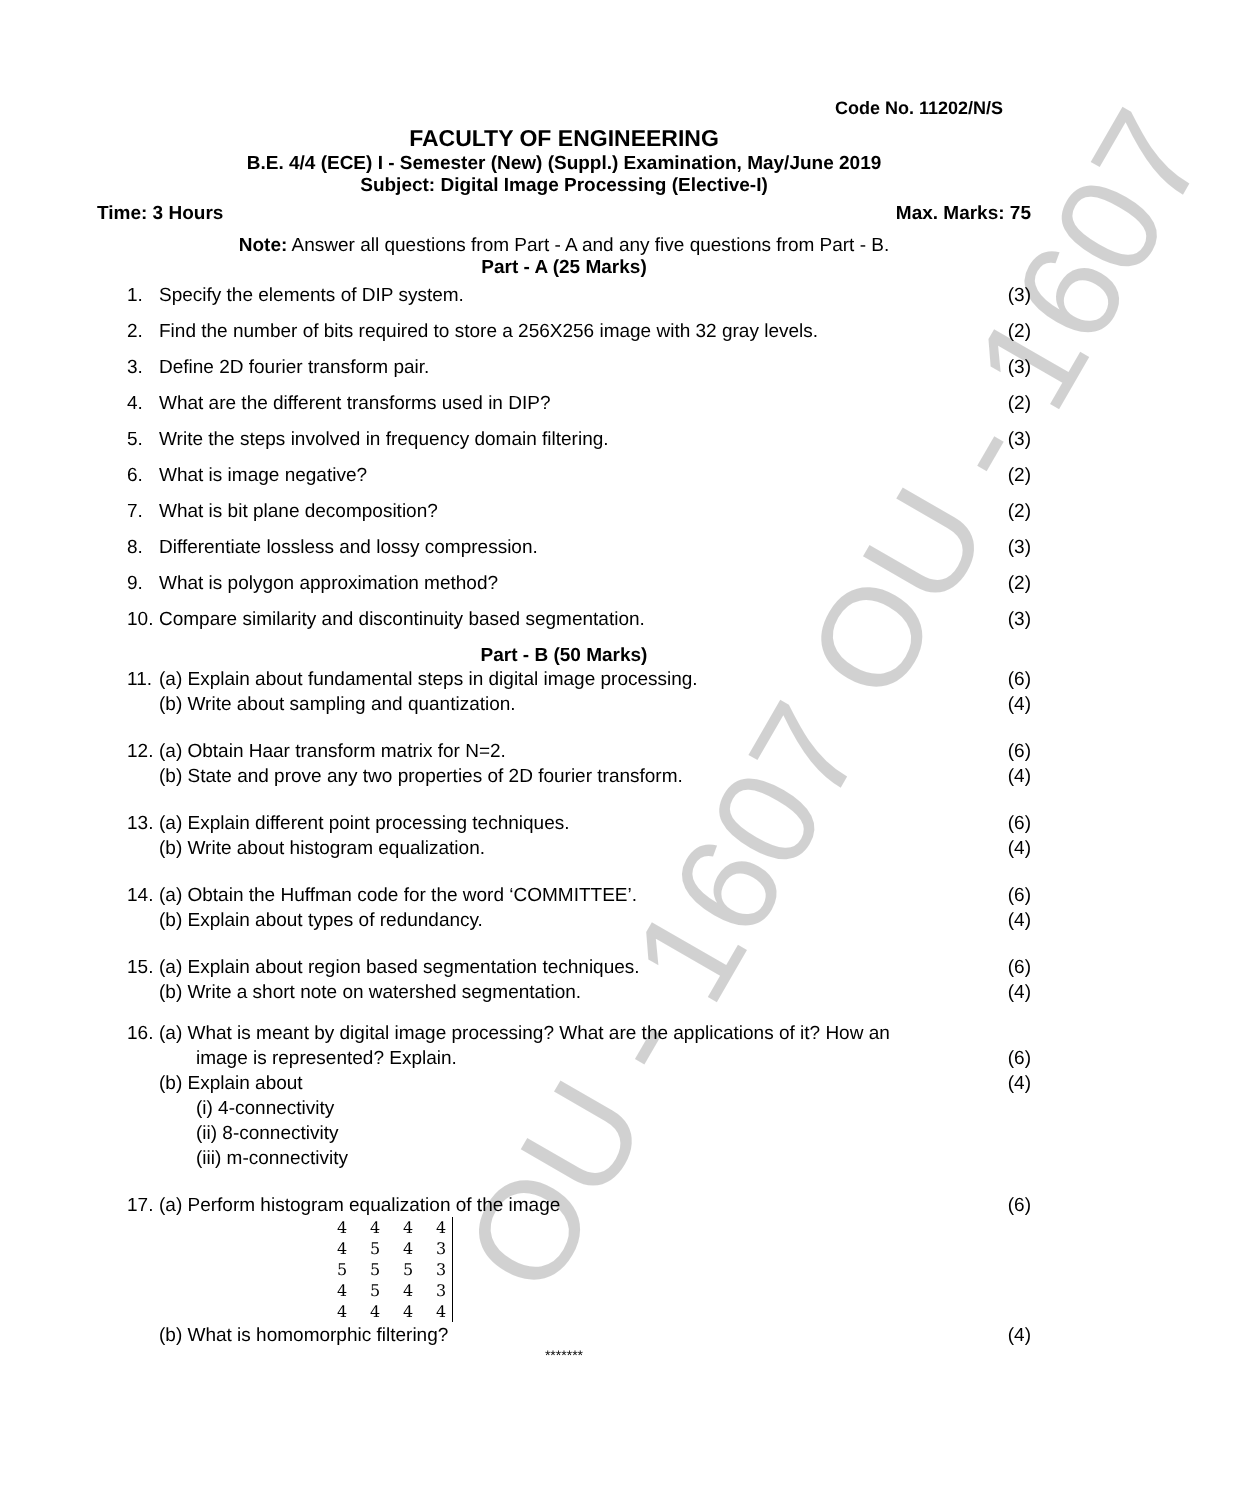OU - 1607 OU - 1607
Code No. 11202/N/S
FACULTY OF ENGINEERING
B.E. 4/4 (ECE) I - Semester (New) (Suppl.) Examination, May/June 2019
Subject: Digital Image Processing (Elective-I)
Time: 3 Hours Max. Marks: 75
Note: Answer all questions from Part - A and any five questions from Part - B.
Part - A (25 Marks)
1. Specify the elements of DIP system. (3)
2. Find the number of bits required to store a 256X256 image with 32 gray levels. (2)
3. Define 2D fourier transform pair. (3)
4. What are the different transforms used in DIP? (2)
5. Write the steps involved in frequency domain filtering. (3)
6. What is image negative? (2)
7. What is bit plane decomposition? (2)
8. Differentiate lossless and lossy compression. (3)
9. What is polygon approximation method? (2)
10. Compare similarity and discontinuity based segmentation. (3)
Part - B (50 Marks)
11. (a) Explain about fundamental steps in digital image processing. (6)
(b) Write about sampling and quantization. (4)
12. (a) Obtain Haar transform matrix for N=2. (6)
(b) State and prove any two properties of 2D fourier transform. (4)
13. (a) Explain different point processing techniques. (6)
(b) Write about histogram equalization. (4)
14. (a) Obtain the Huffman code for the word ‘COMMITTEE’. (6)
(b) Explain about types of redundancy. (4)
15. (a) Explain about region based segmentation techniques. (6)
(b) Write a short note on watershed segmentation. (4)
16. (a) What is meant by digital image processing? What are the applications of it? How an
image is represented? Explain.
(6)
(b) Explain about
(i) 4-connectivity
(ii) 8-connectivity
(iii) m-connectivity (4)
17. (a) Perform histogram equalization of the image (6)
4 4 4 4
4 5 4 3
5 5 5 3
4 5 4 3
4 4 4 4
(b) What is homomorphic filtering? (4)
*******